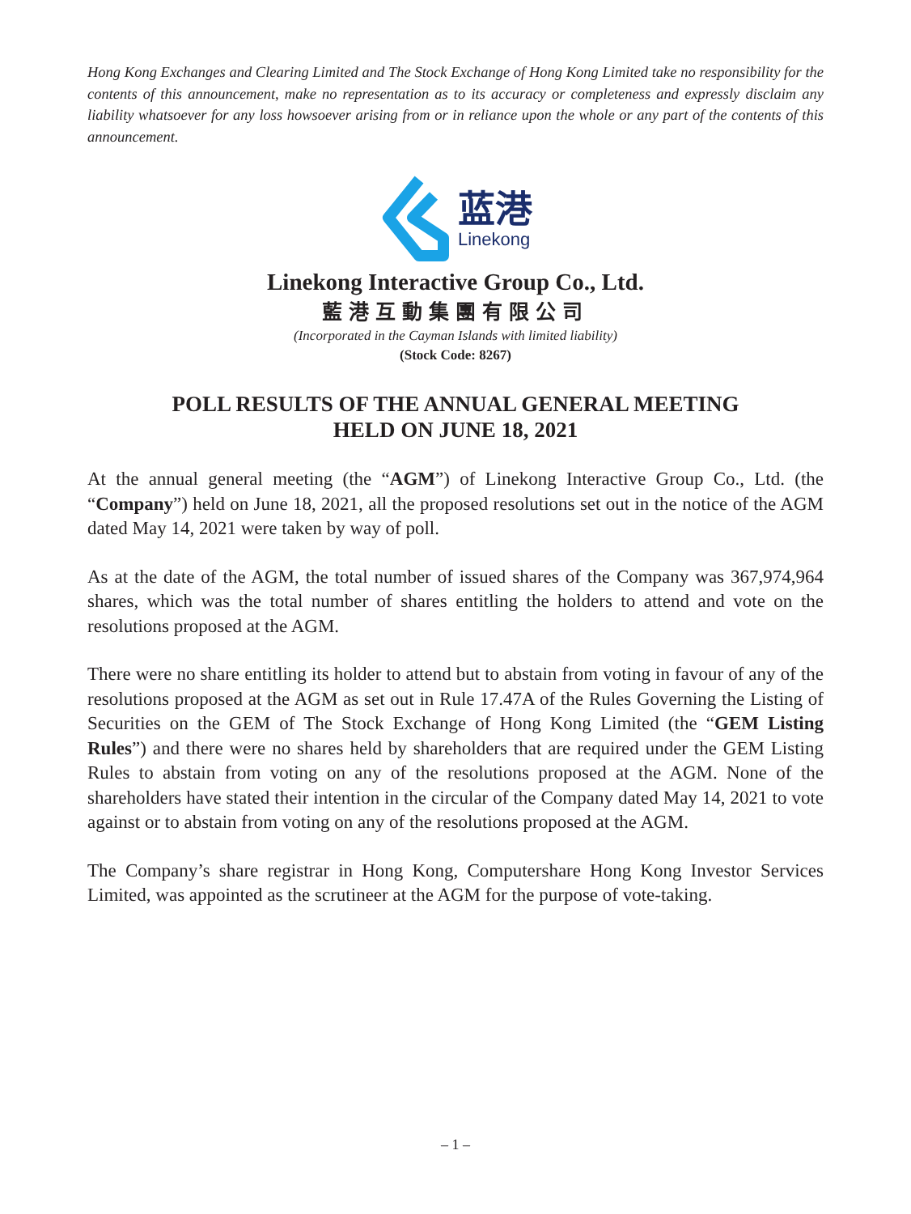Hong Kong Exchanges and Clearing Limited and The Stock Exchange of Hong Kong Limited take no responsibility for the contents of this announcement, make no representation as to its accuracy or completeness and expressly disclaim any liability whatsoever for any loss howsoever arising from or in reliance upon the whole or any part of the contents of this announcement.
蓝港
Linekong
Linekong Interactive Group Co., Ltd.
藍港互動集團有限公司
(Incorporated in the Cayman Islands with limited liability)
(Stock Code: 8267)
POLL RESULTS OF THE ANNUAL GENERAL MEETING
HELD ON JUNE 18, 2021
At the annual general meeting (the “AGM”) of Linekong Interactive Group Co., Ltd. (the “Company”) held on June 18, 2021, all the proposed resolutions set out in the notice of the AGM dated May 14, 2021 were taken by way of poll.
As at the date of the AGM, the total number of issued shares of the Company was 367,974,964 shares, which was the total number of shares entitling the holders to attend and vote on the resolutions proposed at the AGM.
There were no share entitling its holder to attend but to abstain from voting in favour of any of the resolutions proposed at the AGM as set out in Rule 17.47A of the Rules Governing the Listing of Securities on the GEM of The Stock Exchange of Hong Kong Limited (the “GEM Listing Rules”) and there were no shares held by shareholders that are required under the GEM Listing Rules to abstain from voting on any of the resolutions proposed at the AGM. None of the shareholders have stated their intention in the circular of the Company dated May 14, 2021 to vote against or to abstain from voting on any of the resolutions proposed at the AGM.
The Company’s share registrar in Hong Kong, Computershare Hong Kong Investor Services Limited, was appointed as the scrutineer at the AGM for the purpose of vote-taking.
– 1 –